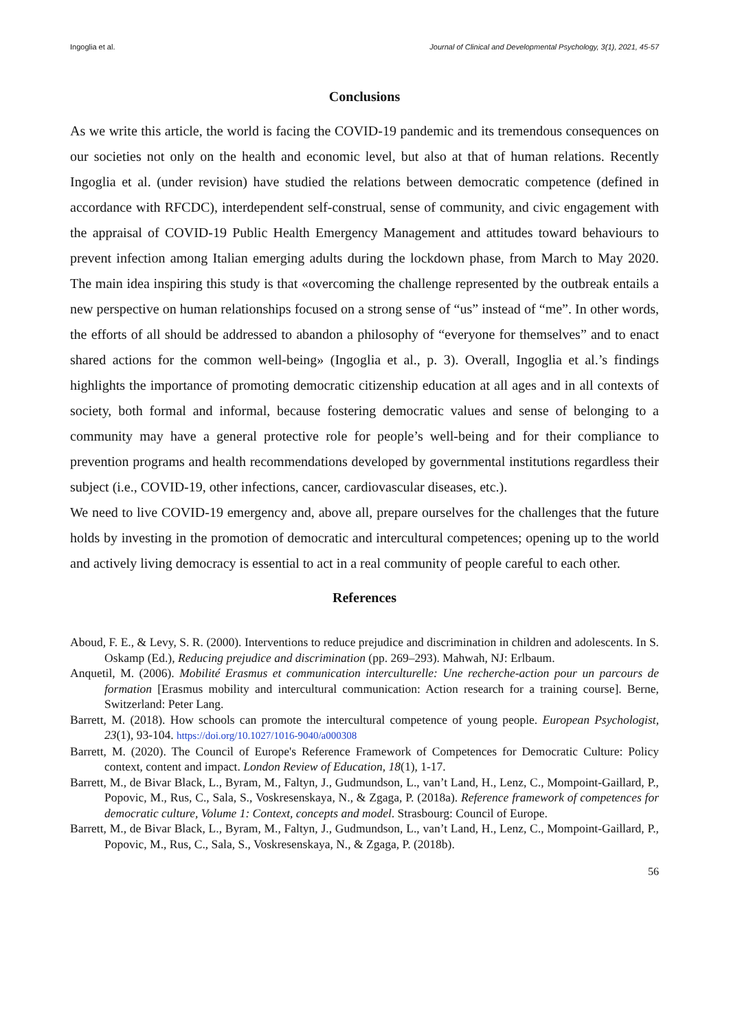Ingoglia et al. Journal of Clinical and Developmental Psychology, 3(1), 2021, 45-57
Conclusions
As we write this article, the world is facing the COVID-19 pandemic and its tremendous consequences on our societies not only on the health and economic level, but also at that of human relations. Recently Ingoglia et al. (under revision) have studied the relations between democratic competence (defined in accordance with RFCDC), interdependent self-construal, sense of community, and civic engagement with the appraisal of COVID-19 Public Health Emergency Management and attitudes toward behaviours to prevent infection among Italian emerging adults during the lockdown phase, from March to May 2020. The main idea inspiring this study is that «overcoming the challenge represented by the outbreak entails a new perspective on human relationships focused on a strong sense of “us” instead of “me”. In other words, the efforts of all should be addressed to abandon a philosophy of “everyone for themselves” and to enact shared actions for the common well-being» (Ingoglia et al., p. 3). Overall, Ingoglia et al.’s findings highlights the importance of promoting democratic citizenship education at all ages and in all contexts of society, both formal and informal, because fostering democratic values and sense of belonging to a community may have a general protective role for people’s well-being and for their compliance to prevention programs and health recommendations developed by governmental institutions regardless their subject (i.e., COVID-19, other infections, cancer, cardiovascular diseases, etc.).
We need to live COVID-19 emergency and, above all, prepare ourselves for the challenges that the future holds by investing in the promotion of democratic and intercultural competences; opening up to the world and actively living democracy is essential to act in a real community of people careful to each other.
References
Aboud, F. E., & Levy, S. R. (2000). Interventions to reduce prejudice and discrimination in children and adolescents. In S. Oskamp (Ed.), Reducing prejudice and discrimination (pp. 269–293). Mahwah, NJ: Erlbaum.
Anquetil, M. (2006). Mobilité Erasmus et communication interculturelle: Une recherche-action pour un parcours de formation [Erasmus mobility and intercultural communication: Action research for a training course]. Berne, Switzerland: Peter Lang.
Barrett, M. (2018). How schools can promote the intercultural competence of young people. European Psychologist, 23(1), 93-104. https://doi.org/10.1027/1016-9040/a000308
Barrett, M. (2020). The Council of Europe's Reference Framework of Competences for Democratic Culture: Policy context, content and impact. London Review of Education, 18(1), 1-17.
Barrett, M., de Bivar Black, L., Byram, M., Faltyn, J., Gudmundson, L., van’t Land, H., Lenz, C., Mompoint-Gaillard, P., Popovic, M., Rus, C., Sala, S., Voskresenskaya, N., & Zgaga, P. (2018a). Reference framework of competences for democratic culture, Volume 1: Context, concepts and model. Strasbourg: Council of Europe.
Barrett, M., de Bivar Black, L., Byram, M., Faltyn, J., Gudmundson, L., van’t Land, H., Lenz, C., Mompoint-Gaillard, P., Popovic, M., Rus, C., Sala, S., Voskresenskaya, N., & Zgaga, P. (2018b).
56